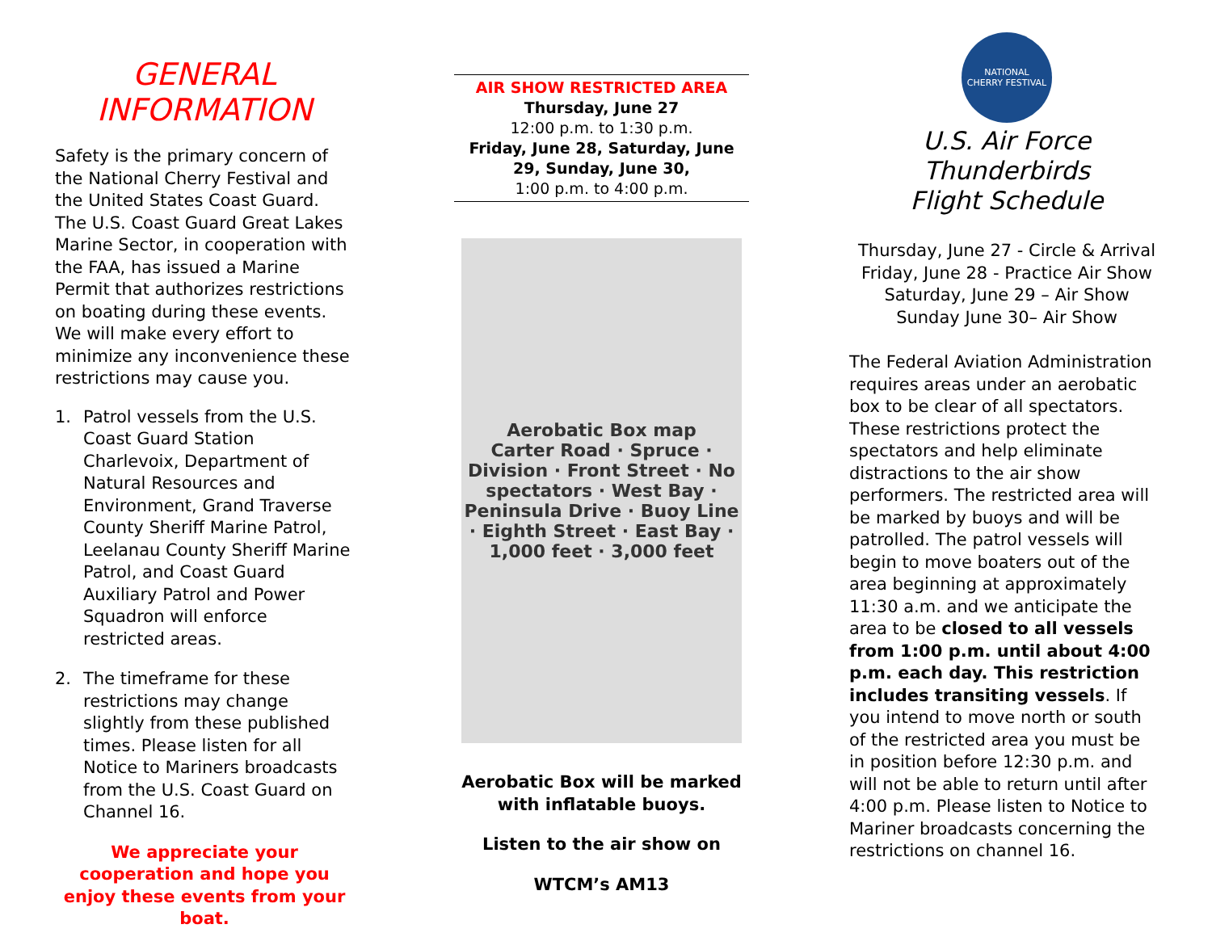GENERAL
INFORMATION
Safety is the primary concern of the National Cherry Festival and the United States Coast Guard. The U.S. Coast Guard Great Lakes Marine Sector, in cooperation with the FAA, has issued a Marine Permit that authorizes restrictions on boating during these events. We will make every effort to minimize any inconvenience these restrictions may cause you.
1. Patrol vessels from the U.S. Coast Guard Station Charlevoix, Department of Natural Resources and Environment, Grand Traverse County Sheriff Marine Patrol, Leelanau County Sheriff Marine Patrol, and Coast Guard Auxiliary Patrol and Power Squadron will enforce restricted areas.
2. The timeframe for these restrictions may change slightly from these published times. Please listen for all Notice to Mariners broadcasts from the U.S. Coast Guard on Channel 16.
We appreciate your cooperation and hope you enjoy these events from your boat.
AIR SHOW RESTRICTED AREA
Thursday, June 27
12:00 p.m. to 1:30 p.m.
Friday, June 28, Saturday, June 29, Sunday, June 30,
1:00 p.m. to 4:00 p.m.
Aerobatic Box map
Carter Road · Spruce · Division · Front Street · No spectators · West Bay · Peninsula Drive · Buoy Line · Eighth Street · East Bay · 1,000 feet · 3,000 feet
Aerobatic Box will be marked with inflatable buoys.
Listen to the air show on
WTCM’s AM13
NATIONAL
CHERRY FESTIVAL
U.S. Air Force
Thunderbirds
Flight Schedule
Thursday, June 27 - Circle & Arrival
Friday, June 28 - Practice Air Show
Saturday, June 29 – Air Show
Sunday June 30– Air Show
The Federal Aviation Administration requires areas under an aerobatic box to be clear of all spectators. These restrictions protect the spectators and help eliminate distractions to the air show performers. The restricted area will be marked by buoys and will be patrolled. The patrol vessels will begin to move boaters out of the area beginning at approximately 11:30 a.m. and we anticipate the area to be closed to all vessels from 1:00 p.m. until about 4:00 p.m. each day. This restriction includes transiting vessels. If you intend to move north or south of the restricted area you must be in position before 12:30 p.m. and will not be able to return until after 4:00 p.m. Please listen to Notice to Mariner broadcasts concerning the restrictions on channel 16.